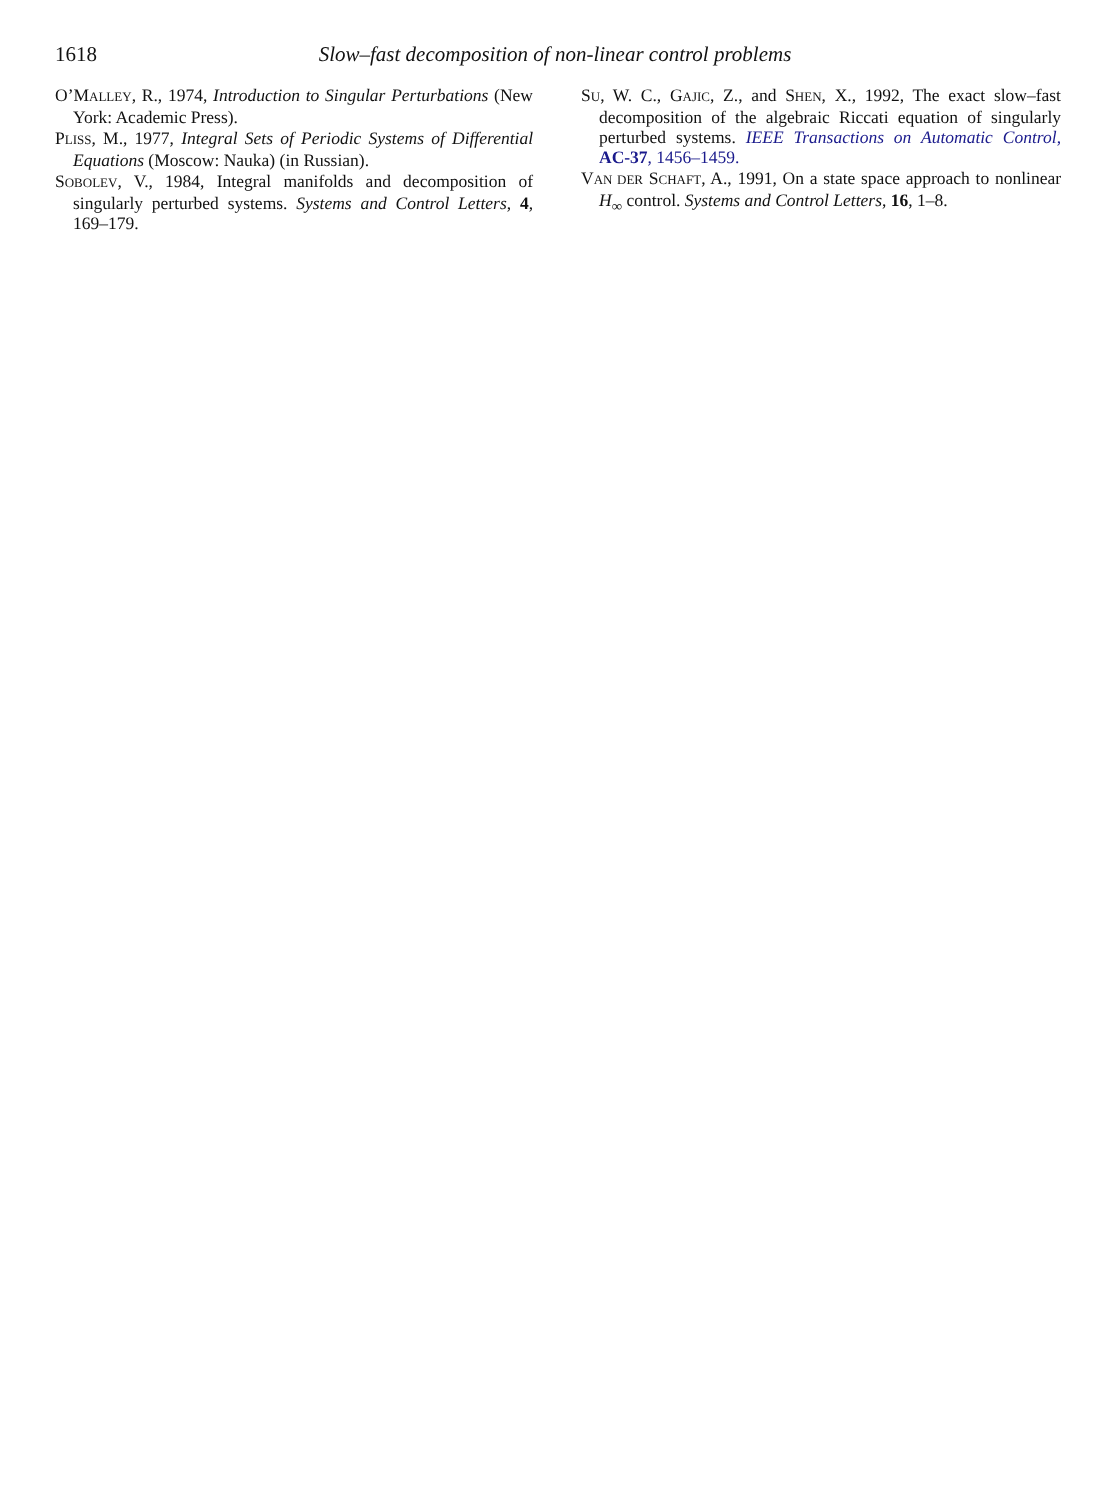1618 Slow–fast decomposition of non-linear control problems
O’MALLEY, R., 1974, Introduction to Singular Perturbations (New York: Academic Press).
PLISS, M., 1977, Integral Sets of Periodic Systems of Differential Equations (Moscow: Nauka) (in Russian).
SOBOLEV, V., 1984, Integral manifolds and decomposition of singularly perturbed systems. Systems and Control Letters, 4, 169–179.
SU, W. C., GAJIC, Z., and SHEN, X., 1992, The exact slow–fast decomposition of the algebraic Riccati equation of singularly perturbed systems. IEEE Transactions on Automatic Control, AC-37, 1456–1459.
VAN DER SCHAFT, A., 1991, On a state space approach to nonlinear H<sub>∞</sub> control. Systems and Control Letters, 16, 1–8.